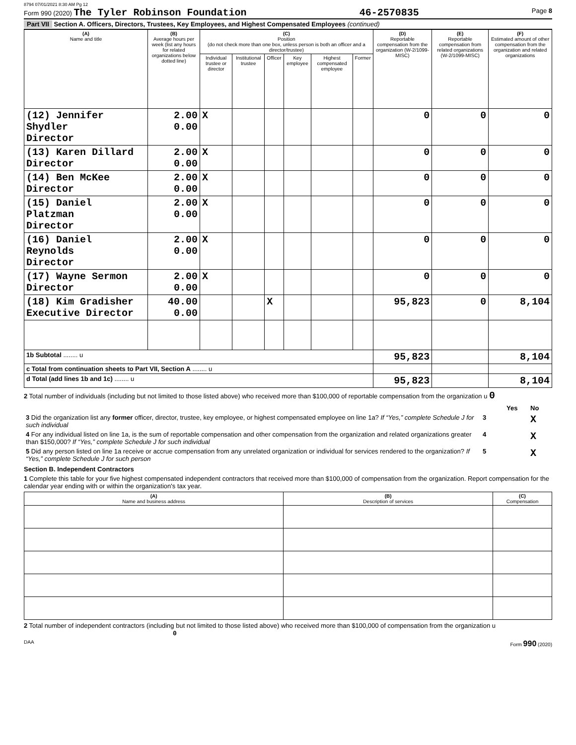8794 07/01/2021 8:30 AM Pg 12
Form 990 (2020) The Tyler Robinson Foundation 46-2570835 Page 8
Part VII Section A. Officers, Directors, Trustees, Key Employees, and Highest Compensated Employees (continued)
| (A) Name and title | (B) Average hours per week (list any hours for related organizations below dotted line) | (C) Position (do not check more than one box, unless person is both an officer and a director/trustee) | | | | | | (D) Reportable compensation from the organization (W-2/1099-MISC) | (E) Reportable compensation from related organizations (W-2/1099-MISC) | (F) Estimated amount of other compensation from the organization and related organizations |
| --- | --- | --- | --- | --- | --- | --- | --- | --- | --- | --- |
| | | Individual trustee or director | Institutional trustee | Officer | Key employee | Highest compensated employee | Former | | | |
| (12) Jennifer Shydler Director | 2.00 0.00 | X | | | | | | 0 | 0 | 0 |
| (13) Karen Dillard Director | 2.00 0.00 | X | | | | | | 0 | 0 | 0 |
| (14) Ben McKee Director | 2.00 0.00 | X | | | | | | 0 | 0 | 0 |
| (15) Daniel Platzman Director | 2.00 0.00 | X | | | | | | 0 | 0 | 0 |
| (16) Daniel Reynolds Director | 2.00 0.00 | X | | | | | | 0 | 0 | 0 |
| (17) Wayne Sermon Director | 2.00 0.00 | X | | | | | | 0 | 0 | 0 |
| (18) Kim Gradisher Executive Director | 40.00 0.00 | | | X | | | | 95,823 | 0 | 8,104 |
| 1b Subtotal ........ u | | | | | | | | 95,823 | | 8,104 |
| c Total from continuation sheets to Part VII, Section A ........ u | | | | | | | | | | |
| d Total (add lines 1b and 1c) ........ u | | | | | | | | 95,823 | | 8,104 |
2 Total number of individuals (including but not limited to those listed above) who received more than $100,000 of reportable compensation from the organization u 0
| | | Yes | No |
| 3 Did the organization list any former officer, director, trustee, key employee, or highest compensated employee on line 1a? If “Yes,” complete Schedule J for such individual | 3 | | X |
| 4 For any individual listed on line 1a, is the sum of reportable compensation and other compensation from the organization and related organizations greater than $150,000? If “Yes,” complete Schedule J for such individual | 4 | | X |
| 5 Did any person listed on line 1a receive or accrue compensation from any unrelated organization or individual for services rendered to the organization? If “Yes,” complete Schedule J for such person | 5 | | X |
Section B. Independent Contractors
1 Complete this table for your five highest compensated independent contractors that received more than $100,000 of compensation from the organization. Report compensation for the calendar year ending with or within the organization's tax year.
| (A) Name and business address | (B) Description of services | (C) Compensation |
| --- | --- | --- |
2 Total number of independent contractors (including but not limited to those listed above) who received more than $100,000 of compensation from the organization u 0
DAA Form 990 (2020)